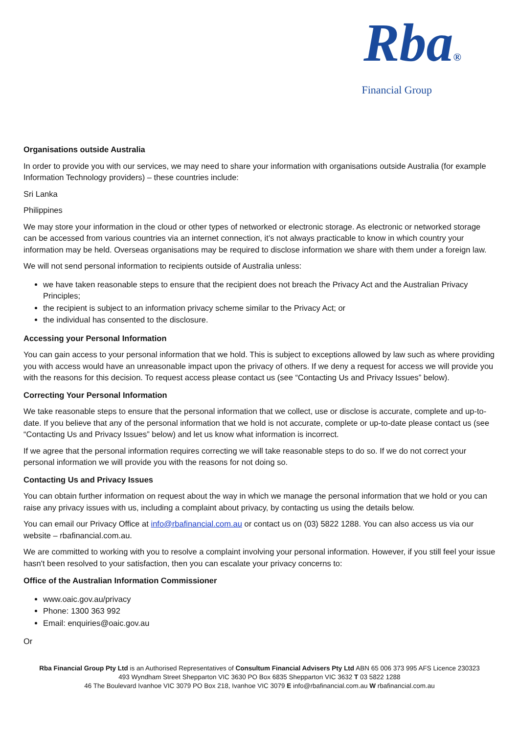Rba®
Financial Group
Organisations outside Australia
In order to provide you with our services, we may need to share your information with organisations outside Australia (for example Information Technology providers) – these countries include:
Sri Lanka
Philippines
We may store your information in the cloud or other types of networked or electronic storage. As electronic or networked storage can be accessed from various countries via an internet connection, it’s not always practicable to know in which country your information may be held. Overseas organisations may be required to disclose information we share with them under a foreign law.
We will not send personal information to recipients outside of Australia unless:
we have taken reasonable steps to ensure that the recipient does not breach the Privacy Act and the Australian Privacy Principles;
the recipient is subject to an information privacy scheme similar to the Privacy Act; or
the individual has consented to the disclosure.
Accessing your Personal Information
You can gain access to your personal information that we hold. This is subject to exceptions allowed by law such as where providing you with access would have an unreasonable impact upon the privacy of others. If we deny a request for access we will provide you with the reasons for this decision. To request access please contact us (see “Contacting Us and Privacy Issues” below).
Correcting Your Personal Information
We take reasonable steps to ensure that the personal information that we collect, use or disclose is accurate, complete and up-to-date. If you believe that any of the personal information that we hold is not accurate, complete or up-to-date please contact us (see “Contacting Us and Privacy Issues” below) and let us know what information is incorrect.
If we agree that the personal information requires correcting we will take reasonable steps to do so. If we do not correct your personal information we will provide you with the reasons for not doing so.
Contacting Us and Privacy Issues
You can obtain further information on request about the way in which we manage the personal information that we hold or you can raise any privacy issues with us, including a complaint about privacy, by contacting us using the details below.
You can email our Privacy Office at info@rbafinancial.com.au or contact us on (03) 5822 1288. You can also access us via our website – rbafinancial.com.au.
We are committed to working with you to resolve a complaint involving your personal information. However, if you still feel your issue hasn't been resolved to your satisfaction, then you can escalate your privacy concerns to:
Office of the Australian Information Commissioner
www.oaic.gov.au/privacy
Phone: 1300 363 992
Email: enquiries@oaic.gov.au
Or
Rba Financial Group Pty Ltd is an Authorised Representatives of Consultum Financial Advisers Pty Ltd ABN 65 006 373 995 AFS Licence 230323
493 Wyndham Street Shepparton VIC 3630 PO Box 6835 Shepparton VIC 3632 T 03 5822 1288
46 The Boulevard Ivanhoe VIC 3079 PO Box 218, Ivanhoe VIC 3079 E info@rbafinancial.com.au W rbafinancial.com.au